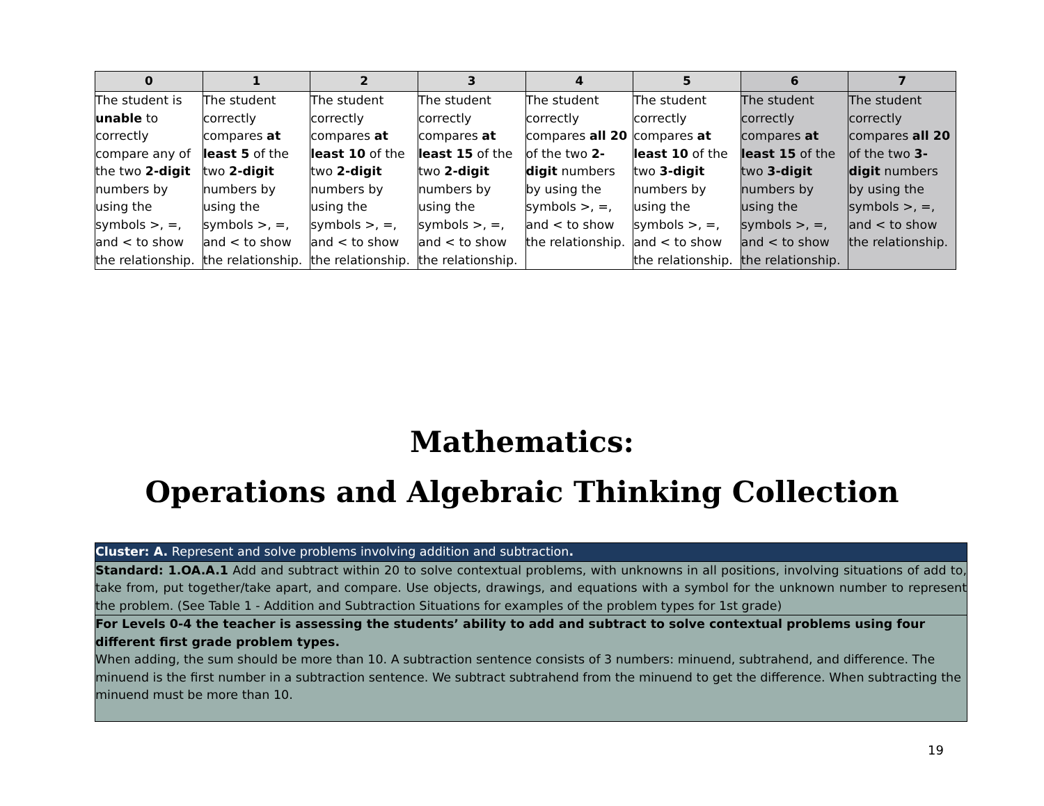| 0 | 1 | 2 | 3 | 4 | 5 | 6 | 7 |
| --- | --- | --- | --- | --- | --- | --- | --- |
| The student is unable to correctly compare any of the two 2-digit numbers by using the symbols >, =, and < to show the relationship. | The student correctly compares at least 5 of the two 2-digit numbers by using the symbols >, =, and < to show the relationship. | The student correctly compares at least 10 of the two 2-digit numbers by using the symbols >, =, and < to show the relationship. | The student correctly compares at least 15 of the two 2-digit numbers by using the symbols >, =, and < to show the relationship. | The student correctly compares all 20 of the two 2-digit numbers by using the symbols >, =, and < to show the relationship. | The student correctly compares at least 10 of the two 3-digit numbers by using the symbols >, =, and < to show the relationship. | The student correctly compares at least 15 of the two 3-digit numbers by using the symbols >, =, and < to show the relationship. | The student correctly compares all 20 of the two 3-digit numbers by using the symbols >, =, and < to show the relationship. |
Mathematics:
Operations and Algebraic Thinking Collection
| Cluster: A. Represent and solve problems involving addition and subtraction . |
| Standard: 1.OA.A.1 Add and subtract within 20 to solve contextual problems, with unknowns in all positions, involving situations of add to, take from, put together/take apart, and compare. Use objects, drawings, and equations with a symbol for the unknown number to represent the problem. (See Table 1 - Addition and Subtraction Situations for examples of the problem types for 1st grade) |
| For Levels 0-4 the teacher is assessing the students’ ability to add and subtract to solve contextual problems using four different first grade problem types. When adding, the sum should be more than 10. A subtraction sentence consists of 3 numbers: minuend, subtrahend, and difference. The minuend is the first number in a subtraction sentence. We subtract subtrahend from the minuend to get the difference. When subtracting the minuend must be more than 10. |
19